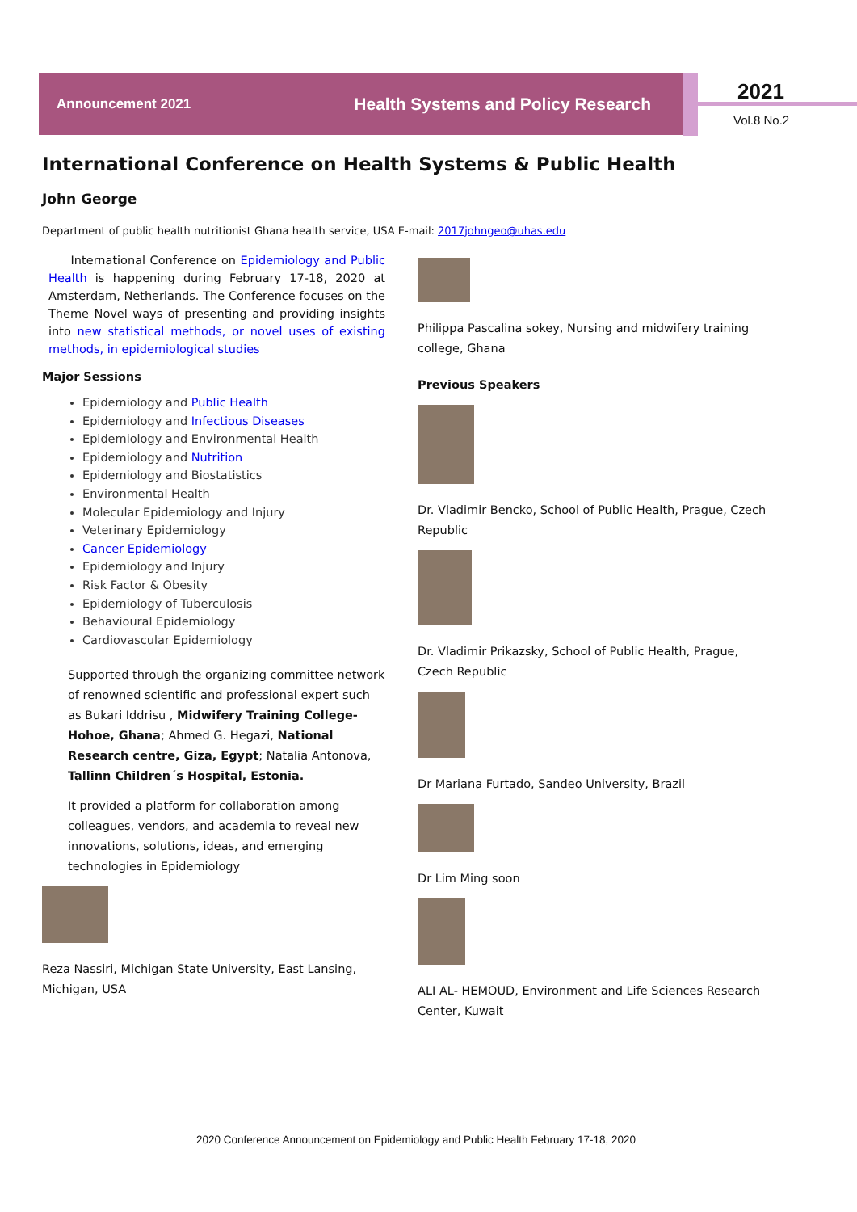Announcement 2021 Health Systems and Policy Research 2021
Vol.8 No.2
International Conference on Health Systems & Public Health
John George
Department of public health nutritionist Ghana health service, USA E-mail: 2017johngeo@uhas.edu
International Conference on Epidemiology and Public Health is happening during February 17-18, 2020 at Amsterdam, Netherlands. The Conference focuses on the Theme Novel ways of presenting and providing insights into new statistical methods, or novel uses of existing methods, in epidemiological studies
Major Sessions
Epidemiology and Public Health
Epidemiology and Infectious Diseases
Epidemiology and Environmental Health
Epidemiology and Nutrition
Epidemiology and Biostatistics
Environmental Health
Molecular Epidemiology and Injury
Veterinary Epidemiology
Cancer Epidemiology
Epidemiology and Injury
Risk Factor & Obesity
Epidemiology of Tuberculosis
Behavioural Epidemiology
Cardiovascular Epidemiology
Supported through the organizing committee network of renowned scientific and professional expert such as Bukari Iddrisu , Midwifery Training College- Hohoe, Ghana; Ahmed G. Hegazi, National Research centre, Giza, Egypt; Natalia Antonova, Tallinn Children´s Hospital, Estonia.
It provided a platform for collaboration among colleagues, vendors, and academia to reveal new innovations, solutions, ideas, and emerging technologies in Epidemiology
Reza Nassiri, Michigan State University, East Lansing, Michigan, USA
Philippa Pascalina sokey, Nursing and midwifery training college, Ghana
Previous Speakers
Dr. Vladimir Bencko, School of Public Health, Prague, Czech Republic
Dr. Vladimir Prikazsky, School of Public Health, Prague, Czech Republic
Dr Mariana Furtado, Sandeo University, Brazil
Dr Lim Ming soon
ALI AL- HEMOUD, Environment and Life Sciences Research Center, Kuwait
2020 Conference Announcement on Epidemiology and Public Health February 17-18, 2020